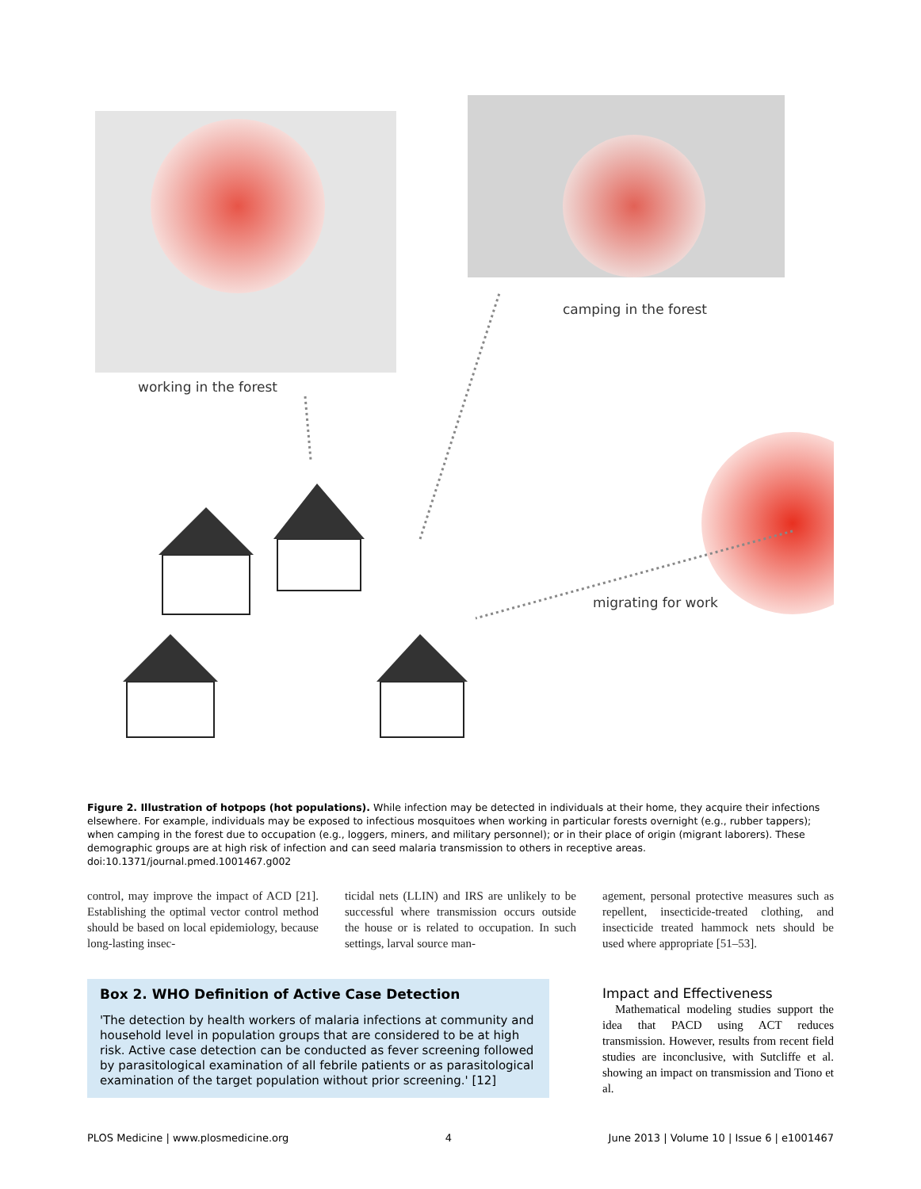working in the forest
camping in the forest
migrating for work
Figure 2. Illustration of hotpops (hot populations). While infection may be detected in individuals at their home, they acquire their infections elsewhere. For example, individuals may be exposed to infectious mosquitoes when working in particular forests overnight (e.g., rubber tappers); when camping in the forest due to occupation (e.g., loggers, miners, and military personnel); or in their place of origin (migrant laborers). These demographic groups are at high risk of infection and can seed malaria transmission to others in receptive areas.
doi:10.1371/journal.pmed.1001467.g002
control, may improve the impact of ACD [21]. Establishing the optimal vector control method should be based on local epidemiology, because long-lasting insec-
ticidal nets (LLIN) and IRS are unlikely to be successful where transmission occurs outside the house or is related to occupation. In such settings, larval source man-
agement, personal protective measures such as repellent, insecticide-treated clothing, and insecticide treated hammock nets should be used where appropriate [51–53].
Box 2. WHO Definition of Active Case Detection
'The detection by health workers of malaria infections at community and household level in population groups that are considered to be at high risk. Active case detection can be conducted as fever screening followed by parasitological examination of all febrile patients or as parasitological examination of the target population without prior screening.' [12]
Impact and Effectiveness
Mathematical modeling studies support the idea that PACD using ACT reduces transmission. However, results from recent field studies are inconclusive, with Sutcliffe et al. showing an impact on transmission and Tiono et al.
PLOS Medicine | www.plosmedicine.org 4 June 2013 | Volume 10 | Issue 6 | e1001467